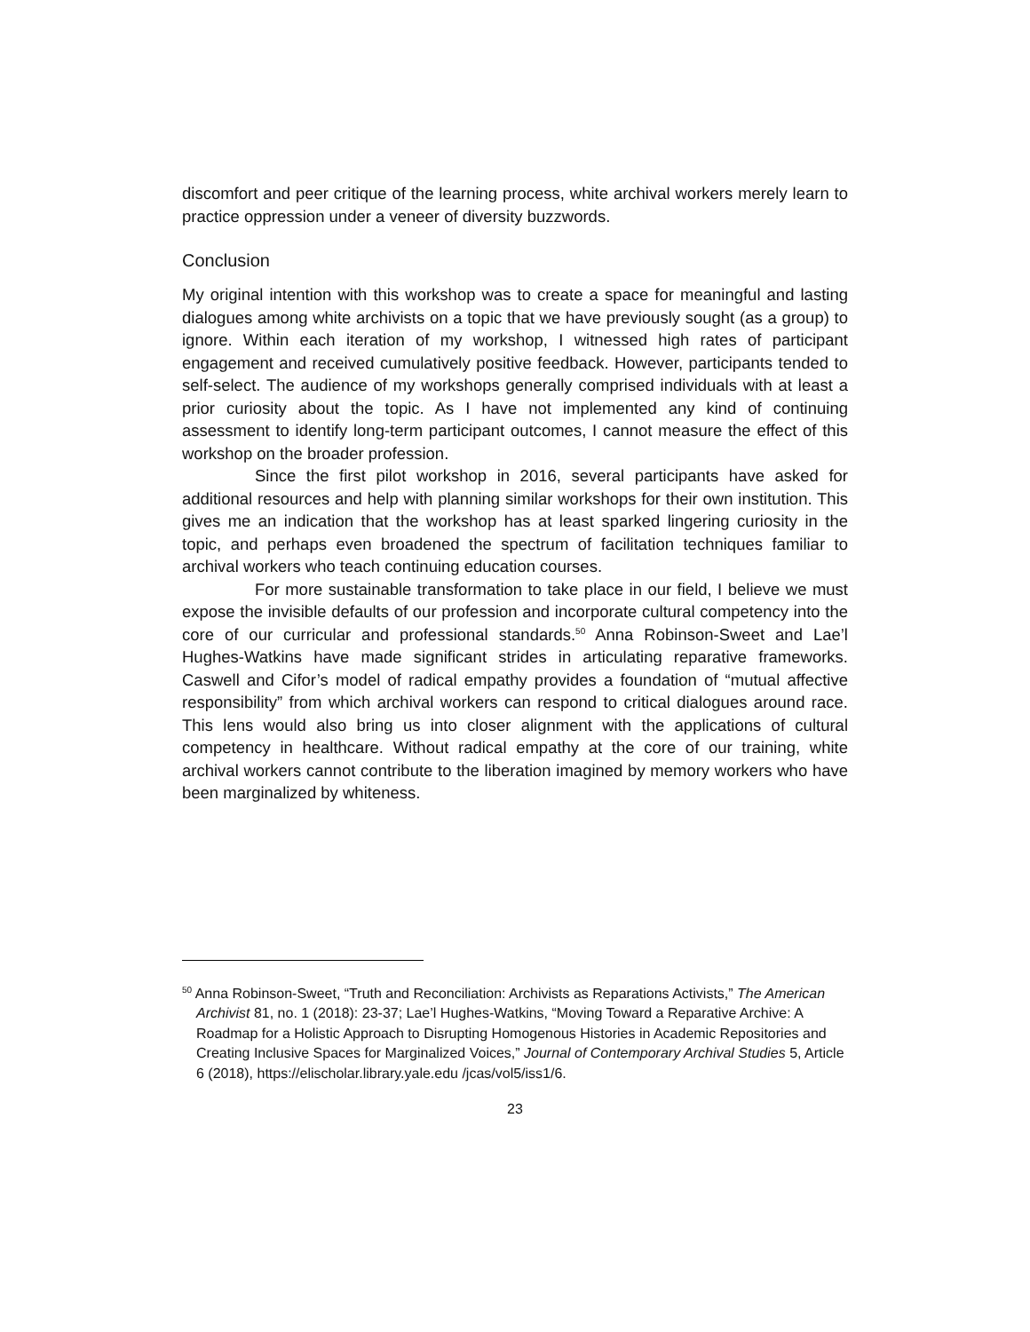discomfort and peer critique of the learning process, white archival workers merely learn to practice oppression under a veneer of diversity buzzwords.
Conclusion
My original intention with this workshop was to create a space for meaningful and lasting dialogues among white archivists on a topic that we have previously sought (as a group) to ignore. Within each iteration of my workshop, I witnessed high rates of participant engagement and received cumulatively positive feedback. However, participants tended to self-select. The audience of my workshops generally comprised individuals with at least a prior curiosity about the topic. As I have not implemented any kind of continuing assessment to identify long-term participant outcomes, I cannot measure the effect of this workshop on the broader profession.
Since the first pilot workshop in 2016, several participants have asked for additional resources and help with planning similar workshops for their own institution. This gives me an indication that the workshop has at least sparked lingering curiosity in the topic, and perhaps even broadened the spectrum of facilitation techniques familiar to archival workers who teach continuing education courses.
For more sustainable transformation to take place in our field, I believe we must expose the invisible defaults of our profession and incorporate cultural competency into the core of our curricular and professional standards.<sup>50</sup> Anna Robinson-Sweet and Lae’l Hughes-Watkins have made significant strides in articulating reparative frameworks. Caswell and Cifor’s model of radical empathy provides a foundation of “mutual affective responsibility” from which archival workers can respond to critical dialogues around race. This lens would also bring us into closer alignment with the applications of cultural competency in healthcare. Without radical empathy at the core of our training, white archival workers cannot contribute to the liberation imagined by memory workers who have been marginalized by whiteness.
<sup>50</sup> Anna Robinson-Sweet, “Truth and Reconciliation: Archivists as Reparations Activists,” The American Archivist 81, no. 1 (2018): 23-37; Lae’l Hughes-Watkins, “Moving Toward a Reparative Archive: A Roadmap for a Holistic Approach to Disrupting Homogenous Histories in Academic Repositories and Creating Inclusive Spaces for Marginalized Voices,” Journal of Contemporary Archival Studies 5, Article 6 (2018), https://elischolar.library.yale.edu /jcas/vol5/iss1/6.
23